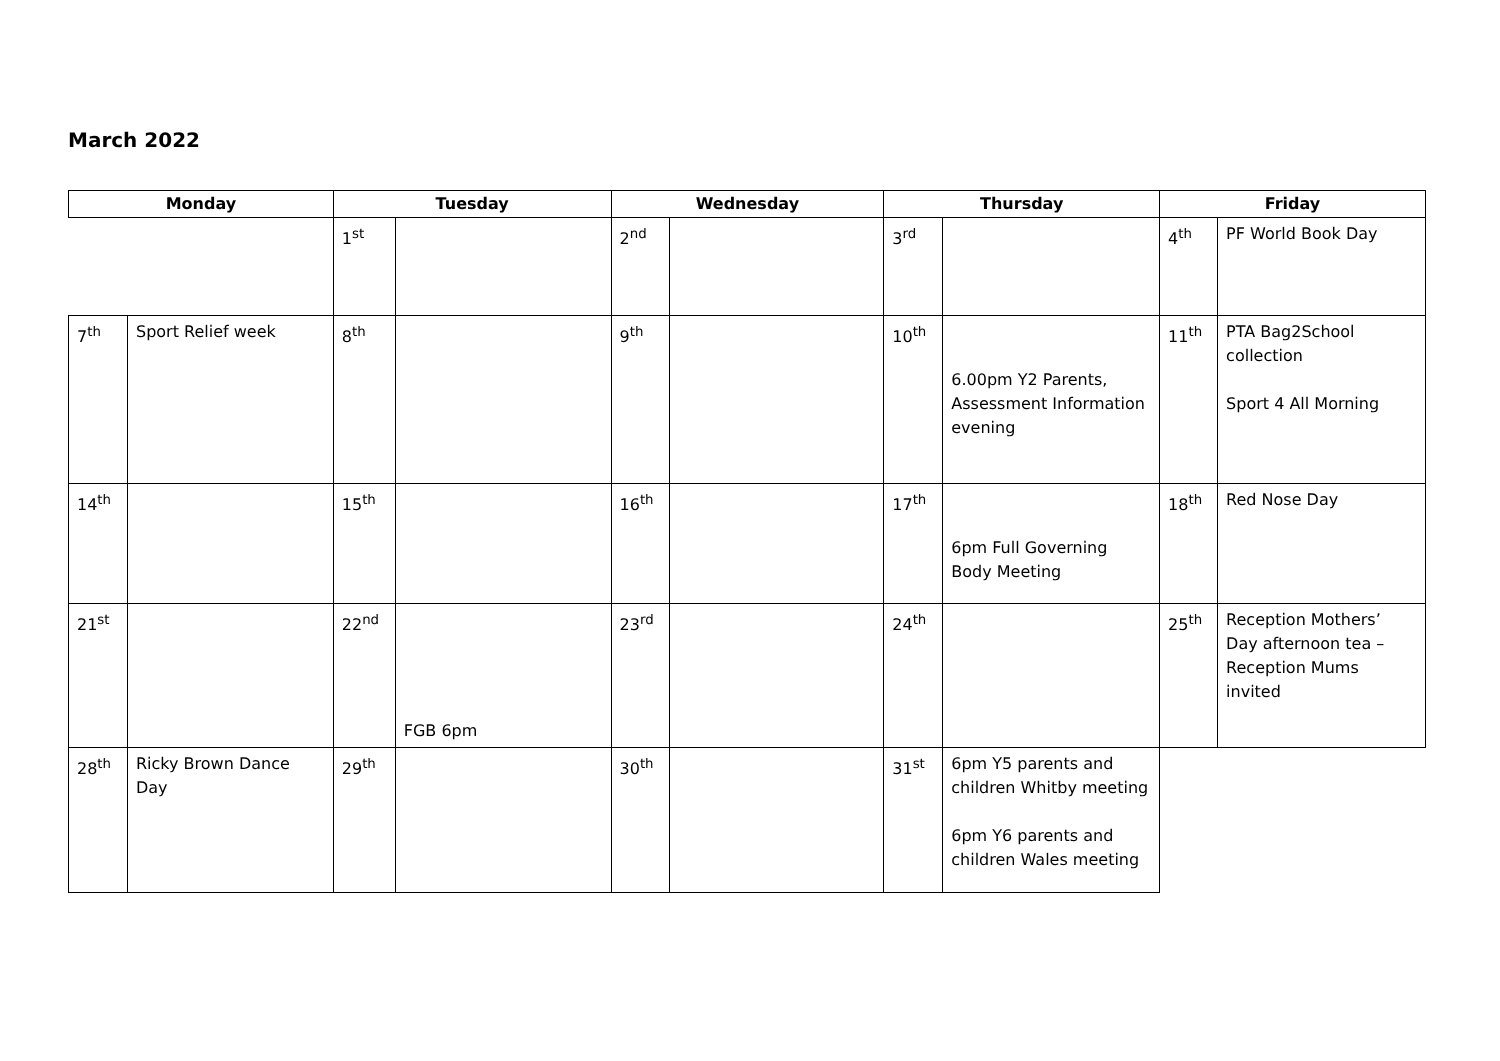March 2022
| Monday | | Tuesday | | Wednesday | | Thursday | | Friday | |
| --- | --- | --- | --- | --- | --- | --- | --- | --- | --- |
| | | 1<sup>st</sup> | | 2<sup>nd</sup> | | 3<sup>rd</sup> | | 4<sup>th</sup> | PF World Book Day |
| 7<sup>th</sup> | Sport Relief week | 8<sup>th</sup> | | 9<sup>th</sup> | | 10<sup>th</sup> | 6.00pm Y2 Parents, Assessment Information evening | 11<sup>th</sup> | PTA Bag2School collection Sport 4 All Morning |
| 14<sup>th</sup> | | 15<sup>th</sup> | | 16<sup>th</sup> | | 17<sup>th</sup> | 6pm Full Governing Body Meeting | 18<sup>th</sup> | Red Nose Day |
| 21<sup>st</sup> | | 22<sup>nd</sup> | FGB 6pm | 23<sup>rd</sup> | | 24<sup>th</sup> | | 25<sup>th</sup> | Reception Mothers’ Day afternoon tea – Reception Mums invited |
| 28<sup>th</sup> | Ricky Brown Dance Day | 29<sup>th</sup> | | 30<sup>th</sup> | | 31<sup>st</sup> | 6pm Y5 parents and children Whitby meeting 6pm Y6 parents and children Wales meeting | | |